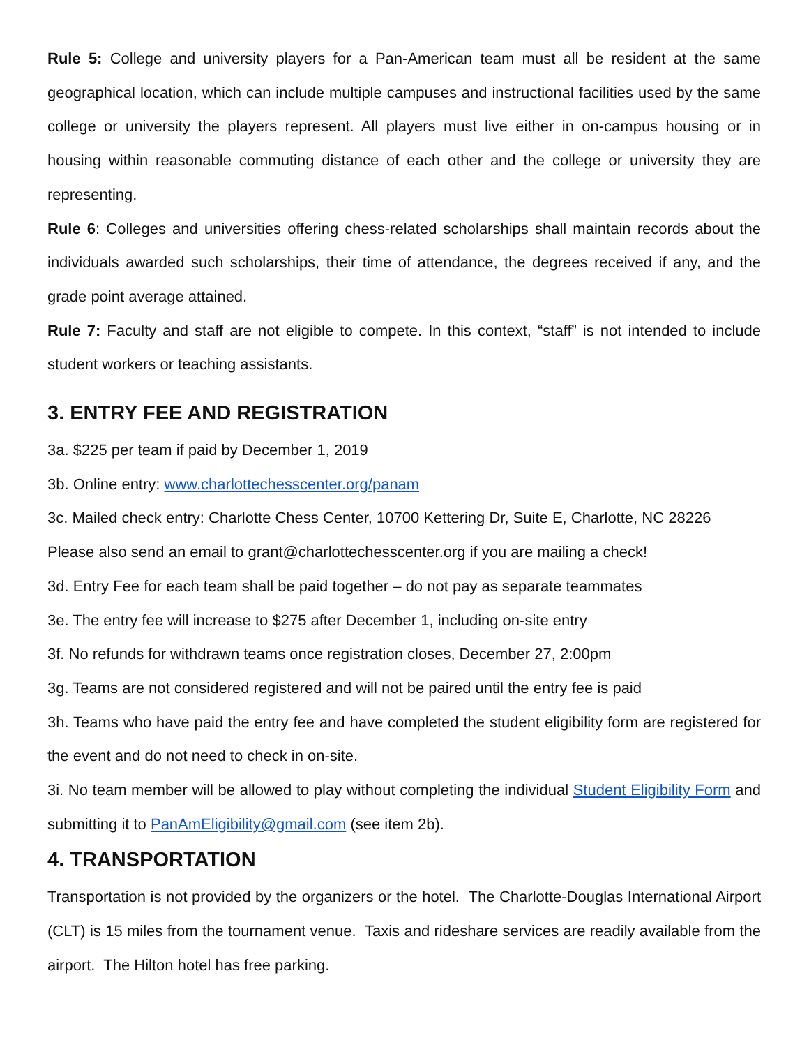Rule 5: College and university players for a Pan-American team must all be resident at the same geographical location, which can include multiple campuses and instructional facilities used by the same college or university the players represent. All players must live either in on-campus housing or in housing within reasonable commuting distance of each other and the college or university they are representing.
Rule 6: Colleges and universities offering chess-related scholarships shall maintain records about the individuals awarded such scholarships, their time of attendance, the degrees received if any, and the grade point average attained.
Rule 7: Faculty and staff are not eligible to compete. In this context, “staff” is not intended to include student workers or teaching assistants.
3. ENTRY FEE AND REGISTRATION
3a. $225 per team if paid by December 1, 2019
3b. Online entry: www.charlottechesscenter.org/panam
3c. Mailed check entry: Charlotte Chess Center, 10700 Kettering Dr, Suite E, Charlotte, NC 28226
Please also send an email to grant@charlottechesscenter.org if you are mailing a check!
3d. Entry Fee for each team shall be paid together – do not pay as separate teammates
3e. The entry fee will increase to $275 after December 1, including on-site entry
3f. No refunds for withdrawn teams once registration closes, December 27, 2:00pm
3g. Teams are not considered registered and will not be paired until the entry fee is paid
3h. Teams who have paid the entry fee and have completed the student eligibility form are registered for the event and do not need to check in on-site.
3i. No team member will be allowed to play without completing the individual Student Eligibility Form and submitting it to PanAmEligibility@gmail.com (see item 2b).
4. TRANSPORTATION
Transportation is not provided by the organizers or the hotel. The Charlotte-Douglas International Airport (CLT) is 15 miles from the tournament venue. Taxis and rideshare services are readily available from the airport. The Hilton hotel has free parking.